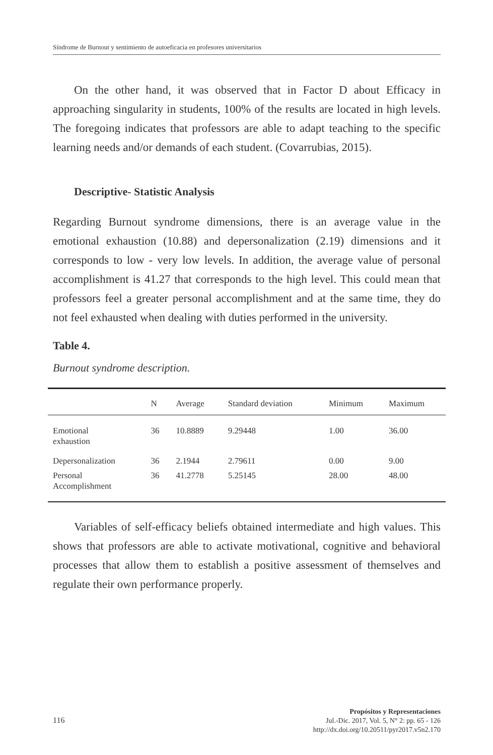Síndrome de Burnout y sentimiento de autoeficacia en profesores universitarios
On the other hand, it was observed that in Factor D about Efficacy in approaching singularity in students, 100% of the results are located in high levels. The foregoing indicates that professors are able to adapt teaching to the specific learning needs and/or demands of each student. (Covarrubias, 2015).
Descriptive- Statistic Analysis
Regarding Burnout syndrome dimensions, there is an average value in the emotional exhaustion (10.88) and depersonalization (2.19) dimensions and it corresponds to low - very low levels. In addition, the average value of personal accomplishment is 41.27 that corresponds to the high level. This could mean that professors feel a greater personal accomplishment and at the same time, they do not feel exhausted when dealing with duties performed in the university.
Table 4.
Burnout syndrome description.
| | N | Average | Standard deviation | Minimum | Maximum |
| --- | --- | --- | --- | --- | --- |
| Emotional exhaustion | 36 | 10.8889 | 9.29448 | 1.00 | 36.00 |
| Depersonalization | 36 | 2.1944 | 2.79611 | 0.00 | 9.00 |
| Personal Accomplishment | 36 | 41.2778 | 5.25145 | 28.00 | 48.00 |
Variables of self-efficacy beliefs obtained intermediate and high values. This shows that professors are able to activate motivational, cognitive and behavioral processes that allow them to establish a positive assessment of themselves and regulate their own performance properly.
116
Propósitos y Representaciones
Jul.-Dic. 2017, Vol. 5, N° 2: pp. 65 - 126
http://dx.doi.org/10.20511/pyr2017.v5n2.170